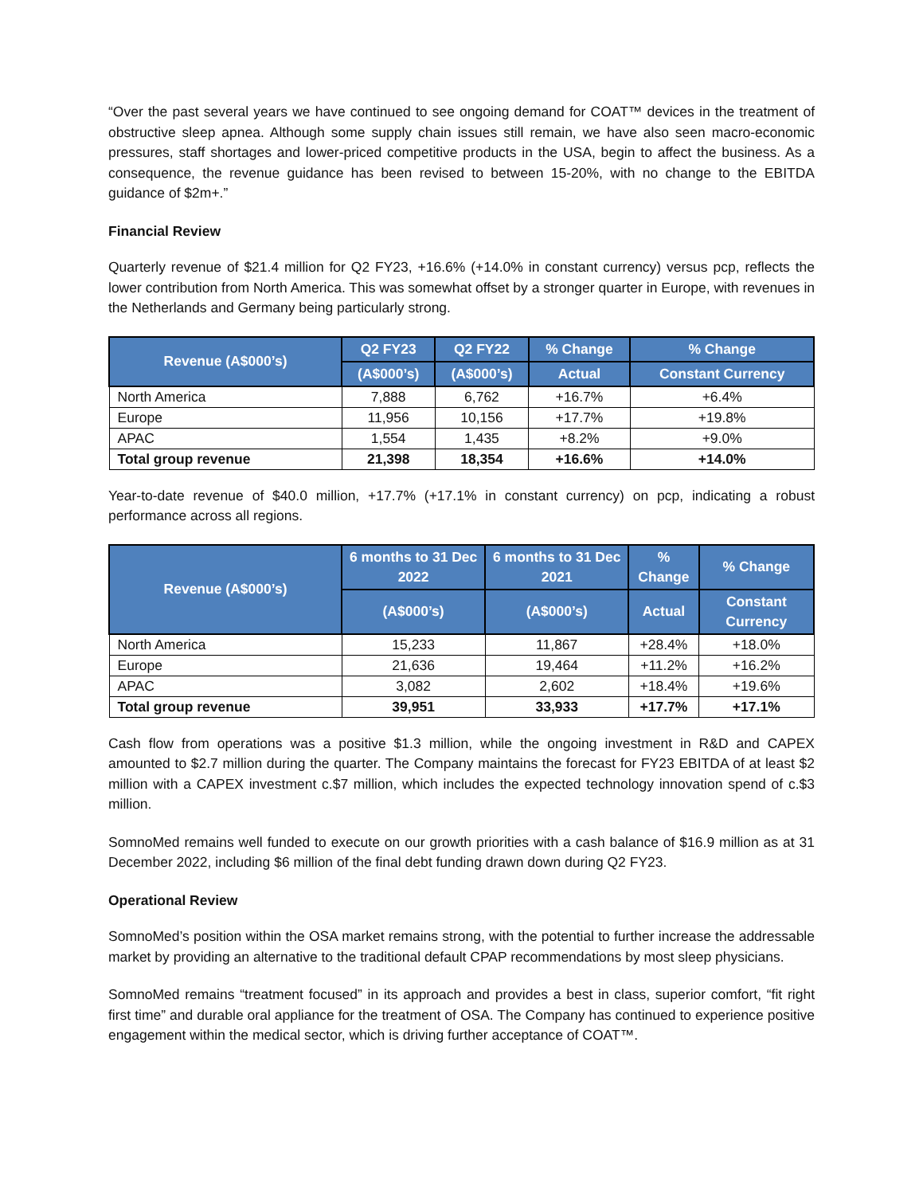“Over the past several years we have continued to see ongoing demand for COAT™ devices in the treatment of obstructive sleep apnea. Although some supply chain issues still remain, we have also seen macro-economic pressures, staff shortages and lower-priced competitive products in the USA, begin to affect the business. As a consequence, the revenue guidance has been revised to between 15-20%, with no change to the EBITDA guidance of $2m+.”
Financial Review
Quarterly revenue of $21.4 million for Q2 FY23, +16.6% (+14.0% in constant currency) versus pcp, reflects the lower contribution from North America. This was somewhat offset by a stronger quarter in Europe, with revenues in the Netherlands and Germany being particularly strong.
| Revenue (A$000’s) | Q2 FY23 | Q2 FY22 | % Change | % Change |
| --- | --- | --- | --- | --- |
| | (A$000’s) | (A$000’s) | Actual | Constant Currency |
| North America | 7,888 | 6,762 | +16.7% | +6.4% |
| Europe | 11,956 | 10,156 | +17.7% | +19.8% |
| APAC | 1,554 | 1,435 | +8.2% | +9.0% |
| Total group revenue | 21,398 | 18,354 | +16.6% | +14.0% |
Year-to-date revenue of $40.0 million, +17.7% (+17.1% in constant currency) on pcp, indicating a robust performance across all regions.
| Revenue (A$000’s) | 6 months to 31 Dec 2022 | 6 months to 31 Dec 2021 | % Change | % Change |
| --- | --- | --- | --- | --- |
| | (A$000’s) | (A$000’s) | Actual | Constant Currency |
| North America | 15,233 | 11,867 | +28.4% | +18.0% |
| Europe | 21,636 | 19,464 | +11.2% | +16.2% |
| APAC | 3,082 | 2,602 | +18.4% | +19.6% |
| Total group revenue | 39,951 | 33,933 | +17.7% | +17.1% |
Cash flow from operations was a positive $1.3 million, while the ongoing investment in R&D and CAPEX amounted to $2.7 million during the quarter. The Company maintains the forecast for FY23 EBITDA of at least $2 million with a CAPEX investment c.$7 million, which includes the expected technology innovation spend of c.$3 million.
SomnoMed remains well funded to execute on our growth priorities with a cash balance of $16.9 million as at 31 December 2022, including $6 million of the final debt funding drawn down during Q2 FY23.
Operational Review
SomnoMed’s position within the OSA market remains strong, with the potential to further increase the addressable market by providing an alternative to the traditional default CPAP recommendations by most sleep physicians.
SomnoMed remains “treatment focused” in its approach and provides a best in class, superior comfort, “fit right first time” and durable oral appliance for the treatment of OSA. The Company has continued to experience positive engagement within the medical sector, which is driving further acceptance of COAT™.